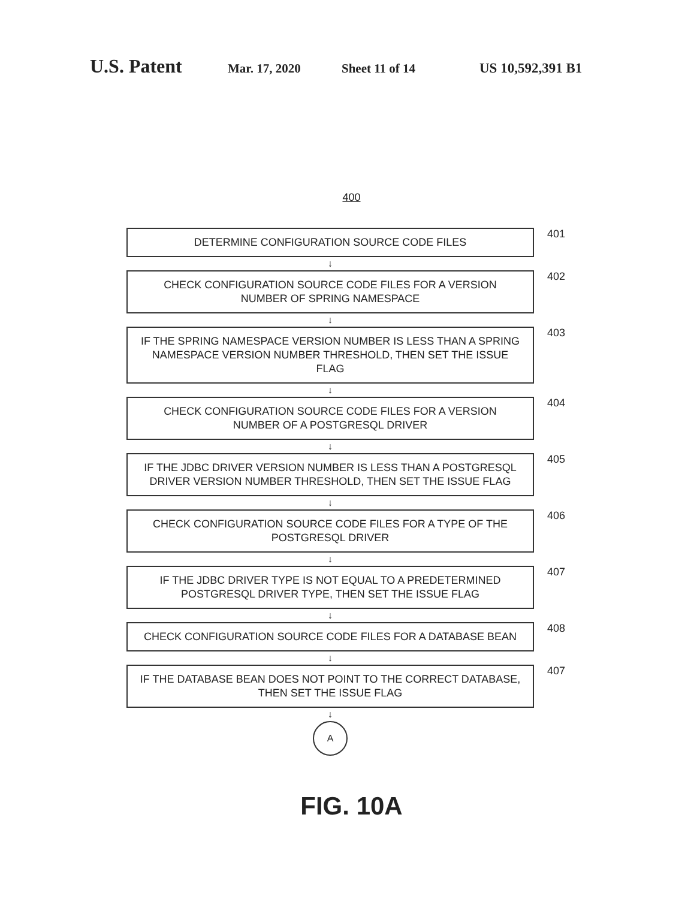U.S. Patent Mar. 17, 2020 Sheet 11 of 14 US 10,592,391 B1
400
DETERMINE CONFIGURATION SOURCE CODE FILES
401
↓
CHECK CONFIGURATION SOURCE CODE FILES FOR A VERSION NUMBER OF SPRING NAMESPACE
402
↓
IF THE SPRING NAMESPACE VERSION NUMBER IS LESS THAN A SPRING NAMESPACE VERSION NUMBER THRESHOLD, THEN SET THE ISSUE FLAG
403
↓
CHECK CONFIGURATION SOURCE CODE FILES FOR A VERSION NUMBER OF A POSTGRESQL DRIVER
404
↓
IF THE JDBC DRIVER VERSION NUMBER IS LESS THAN A POSTGRESQL DRIVER VERSION NUMBER THRESHOLD, THEN SET THE ISSUE FLAG
405
↓
CHECK CONFIGURATION SOURCE CODE FILES FOR A TYPE OF THE POSTGRESQL DRIVER
406
↓
IF THE JDBC DRIVER TYPE IS NOT EQUAL TO A PREDETERMINED POSTGRESQL DRIVER TYPE, THEN SET THE ISSUE FLAG
407
↓
CHECK CONFIGURATION SOURCE CODE FILES FOR A DATABASE BEAN
408
↓
IF THE DATABASE BEAN DOES NOT POINT TO THE CORRECT DATABASE, THEN SET THE ISSUE FLAG
407
↓
A
FIG. 10A